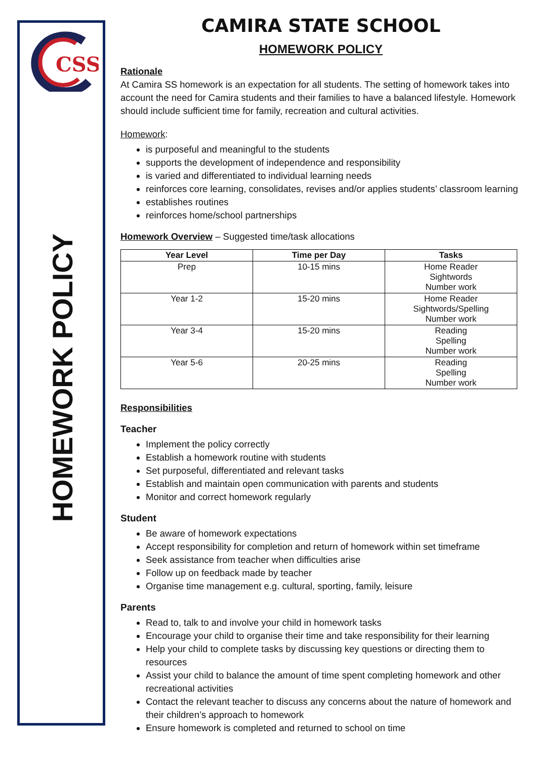CSS
HOMEWORK POLICY
CAMIRA STATE SCHOOL
HOMEWORK POLICY
Rationale
At Camira SS homework is an expectation for all students. The setting of homework takes into account the need for Camira students and their families to have a balanced lifestyle. Homework should include sufficient time for family, recreation and cultural activities.
Homework:
is purposeful and meaningful to the students
supports the development of independence and responsibility
is varied and differentiated to individual learning needs
reinforces core learning, consolidates, revises and/or applies students’ classroom learning
establishes routines
reinforces home/school partnerships
Homework Overview – Suggested time/task allocations
| Year Level | Time per Day | Tasks |
| --- | --- | --- |
| Prep | 10-15 mins | Home Reader Sightwords Number work |
| Year 1-2 | 15-20 mins | Home Reader Sightwords/Spelling Number work |
| Year 3-4 | 15-20 mins | Reading Spelling Number work |
| Year 5-6 | 20-25 mins | Reading Spelling Number work |
Responsibilities
Teacher
Implement the policy correctly
Establish a homework routine with students
Set purposeful, differentiated and relevant tasks
Establish and maintain open communication with parents and students
Monitor and correct homework regularly
Student
Be aware of homework expectations
Accept responsibility for completion and return of homework within set timeframe
Seek assistance from teacher when difficulties arise
Follow up on feedback made by teacher
Organise time management e.g. cultural, sporting, family, leisure
Parents
Read to, talk to and involve your child in homework tasks
Encourage your child to organise their time and take responsibility for their learning
Help your child to complete tasks by discussing key questions or directing them to resources
Assist your child to balance the amount of time spent completing homework and other recreational activities
Contact the relevant teacher to discuss any concerns about the nature of homework and their children’s approach to homework
Ensure homework is completed and returned to school on time